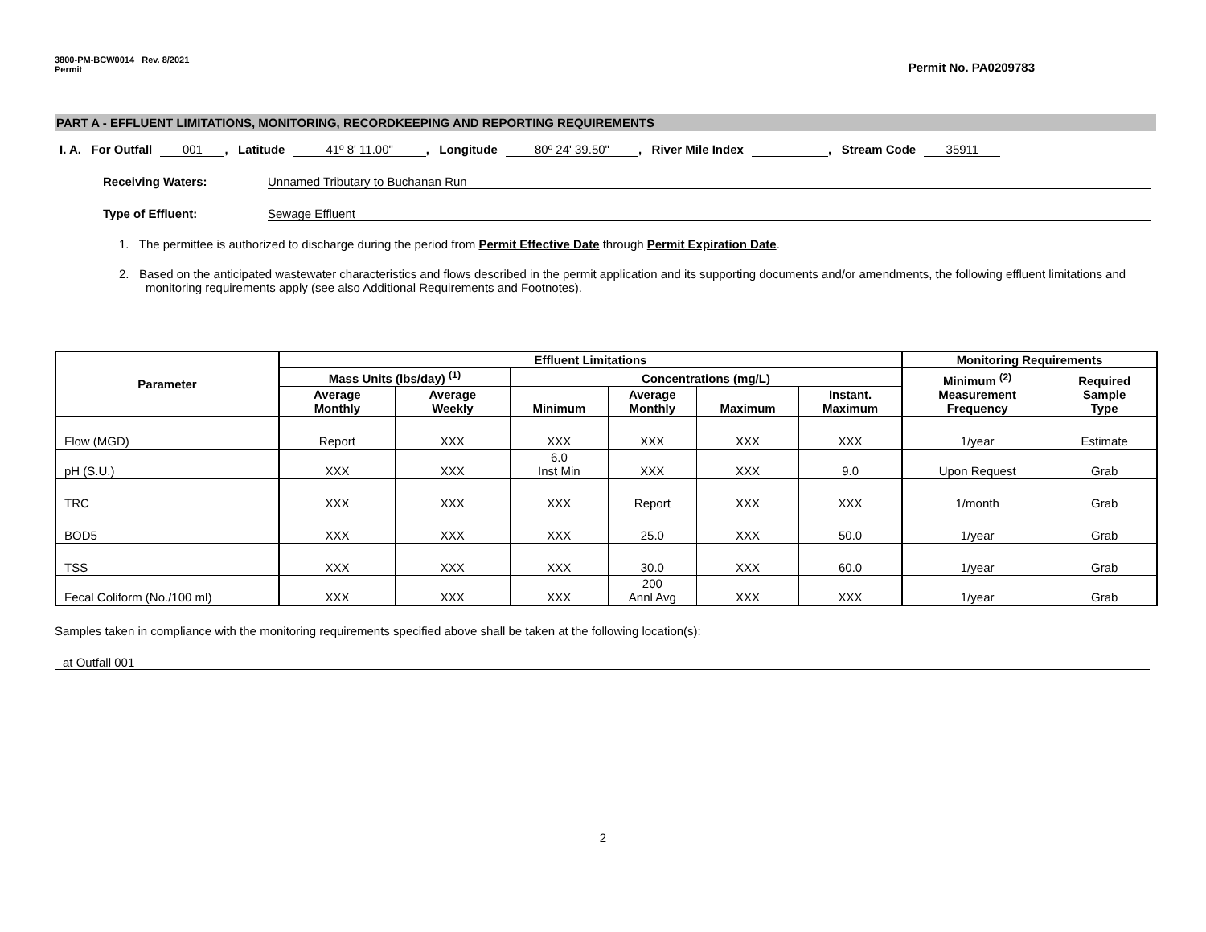3800-PM-BCW0014 Rev. 8/2021
Permit
Permit No. PA0209783
PART A - EFFLUENT LIMITATIONS, MONITORING, RECORDKEEPING AND REPORTING REQUIREMENTS
I. A. For Outfall 001, Latitude 41º 8' 11.00", Longitude 80º 24' 39.50", River Mile Index , Stream Code 35911
Receiving Waters: Unnamed Tributary to Buchanan Run
Type of Effluent: Sewage Effluent
1. The permittee is authorized to discharge during the period from Permit Effective Date through Permit Expiration Date.
2. Based on the anticipated wastewater characteristics and flows described in the permit application and its supporting documents and/or amendments, the following effluent limitations and monitoring requirements apply (see also Additional Requirements and Footnotes).
| Parameter | Effluent Limitations | | | | | | Monitoring Requirements | |
| --- | --- | --- | --- | --- | --- | --- | --- | --- |
| | Mass Units (lbs/day) <sup>(1)</sup> | | Concentrations (mg/L) | | | | Minimum <sup>(2)</sup> Measurement Frequency | Required Sample Type |
| | Average Monthly | Average Weekly | Minimum | Average Monthly | Maximum | Instant. Maximum | | |
| Flow (MGD) | Report | XXX | XXX | XXX | XXX | XXX | 1/year | Estimate |
| pH (S.U.) | XXX | XXX | 6.0 Inst Min | XXX | XXX | 9.0 | Upon Request | Grab |
| TRC | XXX | XXX | XXX | Report | XXX | XXX | 1/month | Grab |
| BOD5 | XXX | XXX | XXX | 25.0 | XXX | 50.0 | 1/year | Grab |
| TSS | XXX | XXX | XXX | 30.0 | XXX | 60.0 | 1/year | Grab |
| Fecal Coliform (No./100 ml) | XXX | XXX | XXX | 200 Annl Avg | XXX | XXX | 1/year | Grab |
Samples taken in compliance with the monitoring requirements specified above shall be taken at the following location(s):
at Outfall 001
2